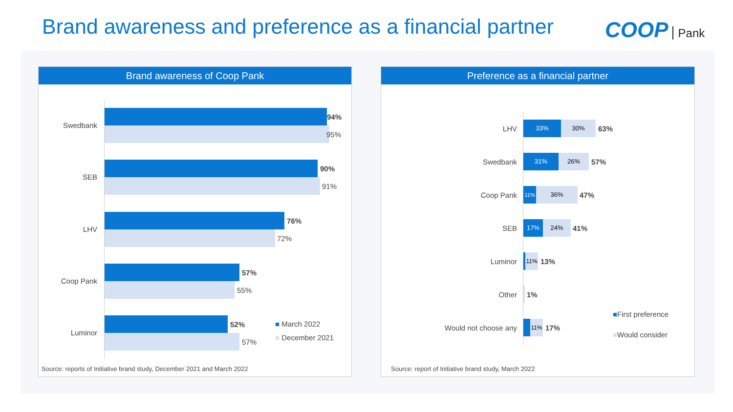Brand awareness and preference as a financial partner
COOP Pank
Brand awareness of Coop Pank
Swedbank
94%
95%
SEB
90%
91%
LHV
76%
72%
Coop Pank
57%
55%
Luminor
52%
57%
■ March 2022
■ December 2021
Source: reports of Initiative brand study, December 2021 and March 2022
Preference as a financial partner
LHV
33% 30%
63%
Swedbank
31% 26%
57%
Coop Pank
11% 36%
47%
SEB
17% 24%
41%
Luminor
11%
13%
Other 1%
Would not choose any
11%
17%
■First preference
■Would consider
Source: report of Initiative brand study, March 2022